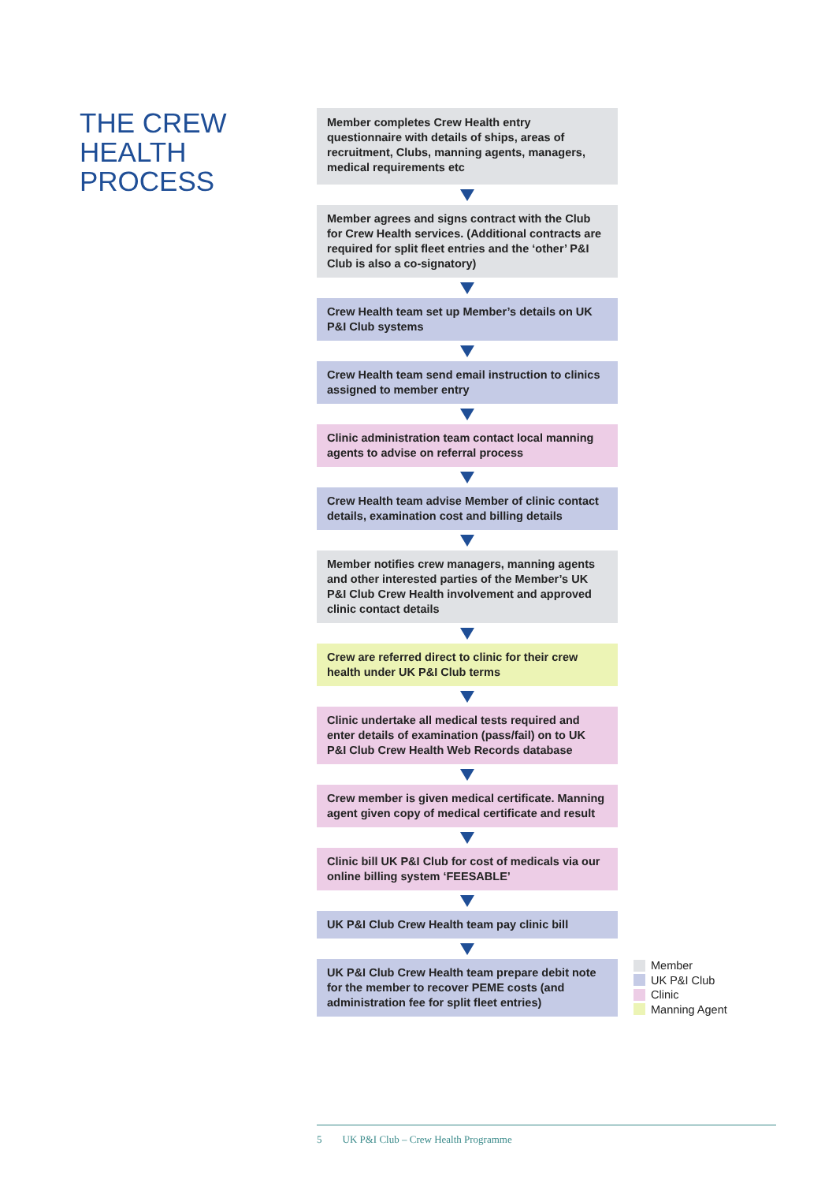THE CREW
HEALTH
PROCESS
Member completes Crew Health entry questionnaire with details of ships, areas of recruitment, Clubs, manning agents, managers, medical requirements etc
Member agrees and signs contract with the Club for Crew Health services. (Additional contracts are required for split fleet entries and the ‘other’ P&I Club is also a co-signatory)
Crew Health team set up Member’s details on UK P&I Club systems
Crew Health team send email instruction to clinics assigned to member entry
Clinic administration team contact local manning agents to advise on referral process
Crew Health team advise Member of clinic contact details, examination cost and billing details
Member notifies crew managers, manning agents and other interested parties of the Member’s UK P&I Club Crew Health involvement and approved clinic contact details
Crew are referred direct to clinic for their crew health under UK P&I Club terms
Clinic undertake all medical tests required and enter details of examination (pass/fail) on to UK P&I Club Crew Health Web Records database
Crew member is given medical certificate. Manning agent given copy of medical certificate and result
Clinic bill UK P&I Club for cost of medicals via our online billing system ‘FEESABLE’
UK P&I Club Crew Health team pay clinic bill
UK P&I Club Crew Health team prepare debit note for the member to recover PEME costs (and administration fee for split fleet entries)
Member
UK P&I Club
Clinic
Manning Agent
5 UK P&I Club – Crew Health Programme